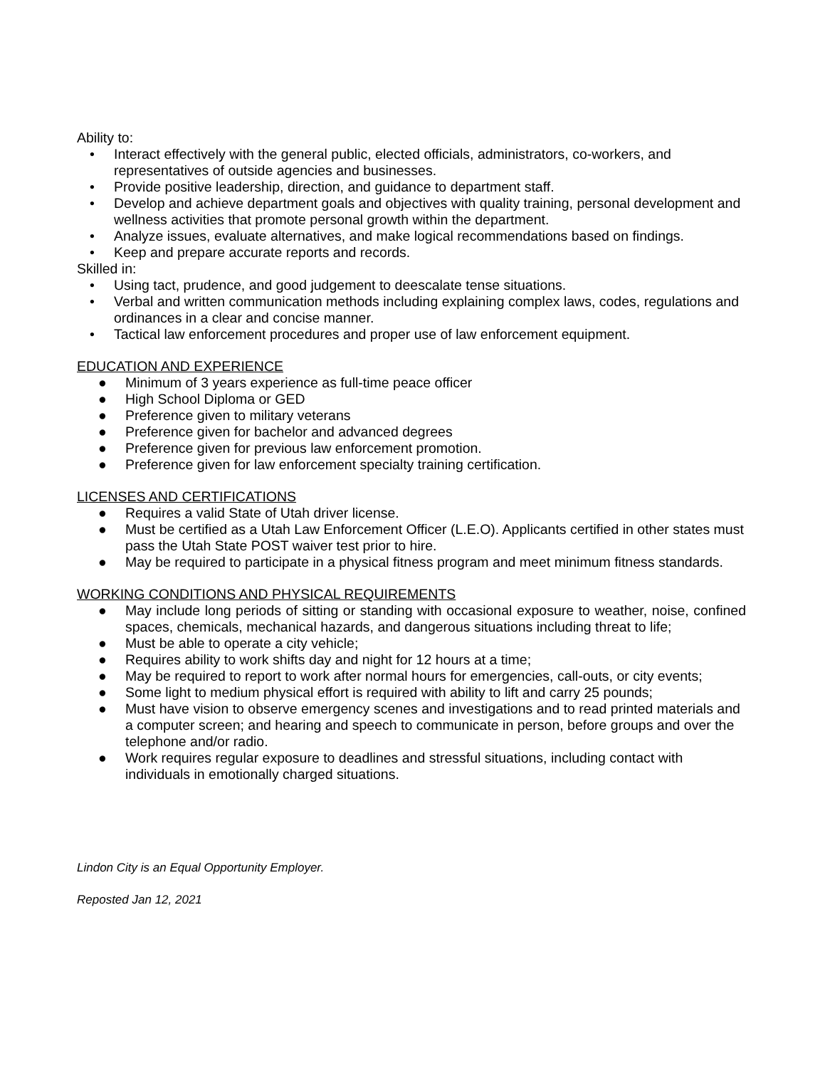Ability to:
• Interact effectively with the general public, elected officials, administrators, co-workers, and representatives of outside agencies and businesses.
• Provide positive leadership, direction, and guidance to department staff.
• Develop and achieve department goals and objectives with quality training, personal development and wellness activities that promote personal growth within the department.
• Analyze issues, evaluate alternatives, and make logical recommendations based on findings.
• Keep and prepare accurate reports and records.
Skilled in:
• Using tact, prudence, and good judgement to deescalate tense situations.
• Verbal and written communication methods including explaining complex laws, codes, regulations and ordinances in a clear and concise manner.
• Tactical law enforcement procedures and proper use of law enforcement equipment.
EDUCATION AND EXPERIENCE
● Minimum of 3 years experience as full-time peace officer
● High School Diploma or GED
● Preference given to military veterans
● Preference given for bachelor and advanced degrees
● Preference given for previous law enforcement promotion.
● Preference given for law enforcement specialty training certification.
LICENSES AND CERTIFICATIONS
● Requires a valid State of Utah driver license.
● Must be certified as a Utah Law Enforcement Officer (L.E.O). Applicants certified in other states must pass the Utah State POST waiver test prior to hire.
● May be required to participate in a physical fitness program and meet minimum fitness standards.
WORKING CONDITIONS AND PHYSICAL REQUIREMENTS
● May include long periods of sitting or standing with occasional exposure to weather, noise, confined spaces, chemicals, mechanical hazards, and dangerous situations including threat to life;
● Must be able to operate a city vehicle;
● Requires ability to work shifts day and night for 12 hours at a time;
● May be required to report to work after normal hours for emergencies, call-outs, or city events;
● Some light to medium physical effort is required with ability to lift and carry 25 pounds;
● Must have vision to observe emergency scenes and investigations and to read printed materials and a computer screen; and hearing and speech to communicate in person, before groups and over the telephone and/or radio.
● Work requires regular exposure to deadlines and stressful situations, including contact with individuals in emotionally charged situations.
Lindon City is an Equal Opportunity Employer.
Reposted Jan 12, 2021